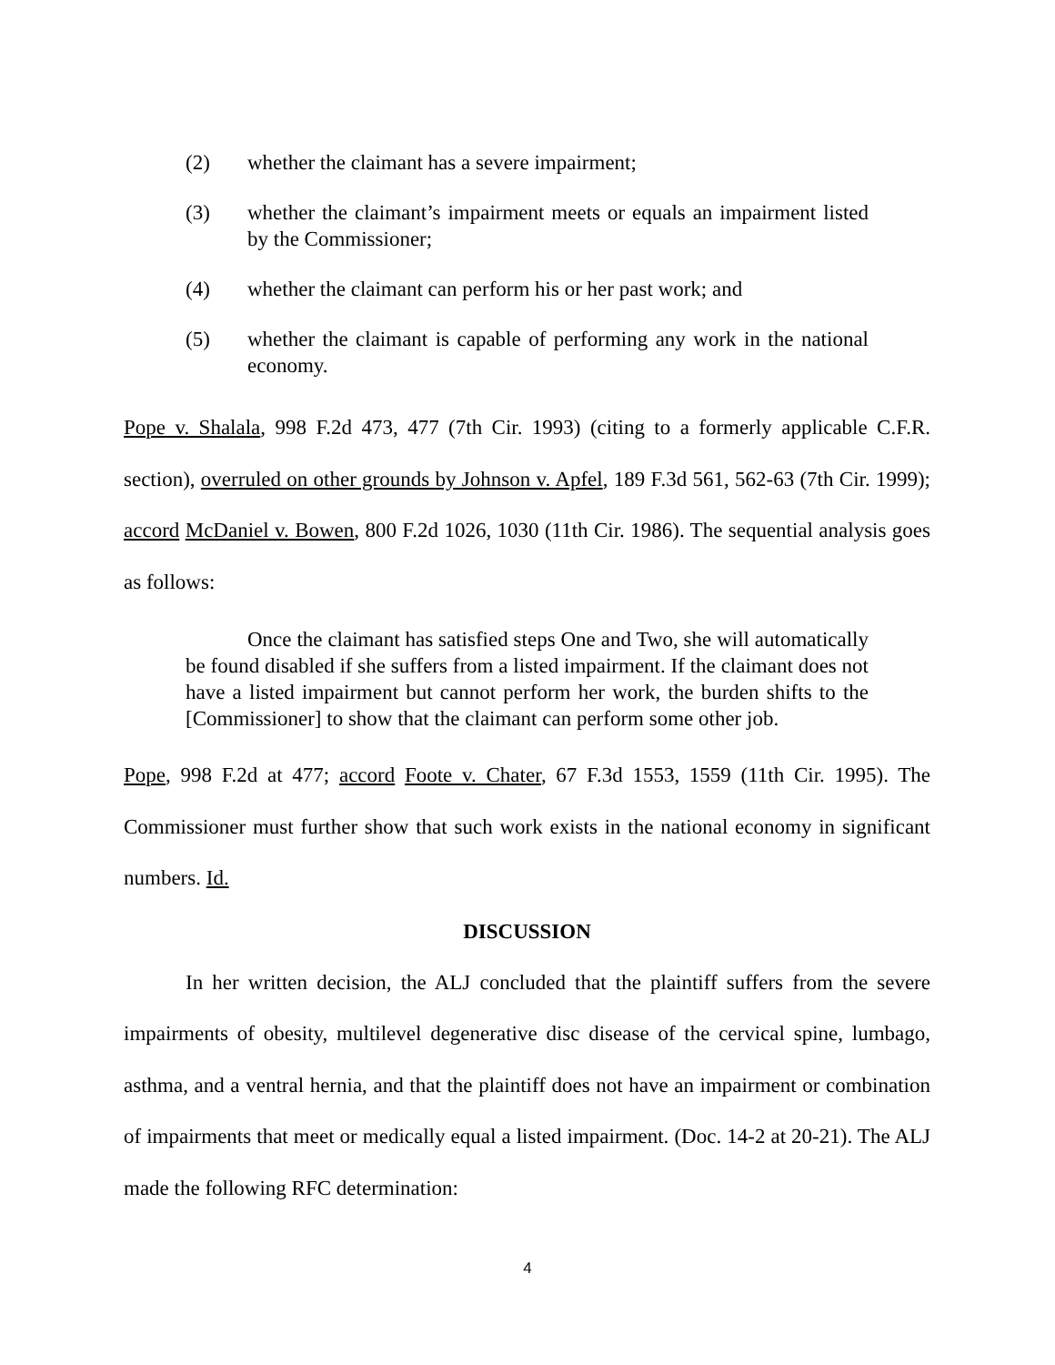(2) whether the claimant has a severe impairment;
(3) whether the claimant’s impairment meets or equals an impairment listed by the Commissioner;
(4) whether the claimant can perform his or her past work; and
(5) whether the claimant is capable of performing any work in the national economy.
Pope v. Shalala, 998 F.2d 473, 477 (7th Cir. 1993) (citing to a formerly applicable C.F.R. section), overruled on other grounds by Johnson v. Apfel, 189 F.3d 561, 562-63 (7th Cir. 1999); accord McDaniel v. Bowen, 800 F.2d 1026, 1030 (11th Cir. 1986). The sequential analysis goes as follows:
Once the claimant has satisfied steps One and Two, she will automatically be found disabled if she suffers from a listed impairment. If the claimant does not have a listed impairment but cannot perform her work, the burden shifts to the [Commissioner] to show that the claimant can perform some other job.
Pope, 998 F.2d at 477; accord Foote v. Chater, 67 F.3d 1553, 1559 (11th Cir. 1995). The Commissioner must further show that such work exists in the national economy in significant numbers. Id.
DISCUSSION
In her written decision, the ALJ concluded that the plaintiff suffers from the severe impairments of obesity, multilevel degenerative disc disease of the cervical spine, lumbago, asthma, and a ventral hernia, and that the plaintiff does not have an impairment or combination of impairments that meet or medically equal a listed impairment. (Doc. 14-2 at 20-21). The ALJ made the following RFC determination:
4